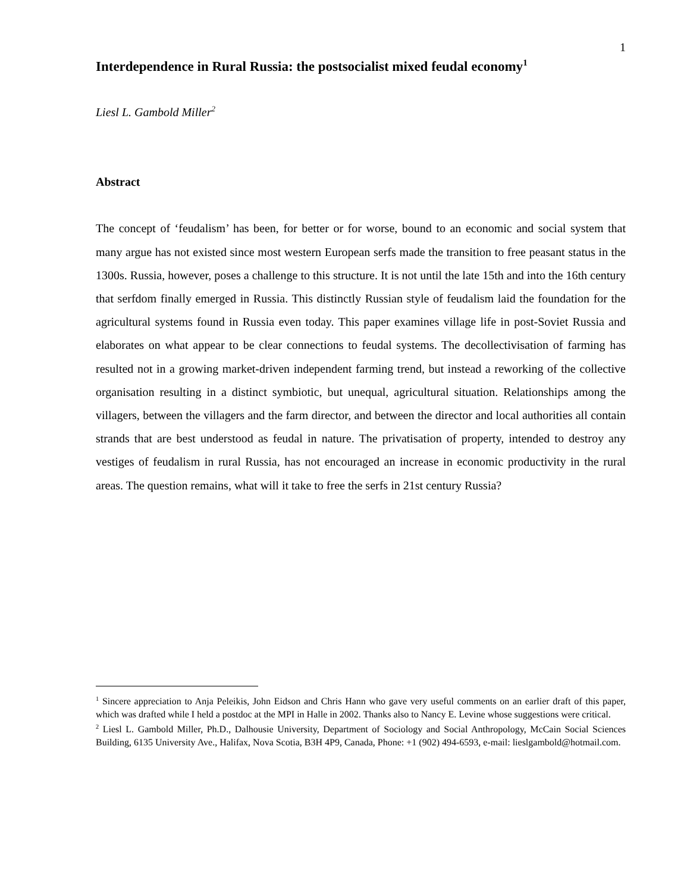1
Interdependence in Rural Russia: the postsocialist mixed feudal economy<sup>1</sup>
Liesl L. Gambold Miller<sup>2</sup>
Abstract
The concept of ‘feudalism’ has been, for better or for worse, bound to an economic and social system that many argue has not existed since most western European serfs made the transition to free peasant status in the 1300s. Russia, however, poses a challenge to this structure. It is not until the late 15th and into the 16th century that serfdom finally emerged in Russia. This distinctly Russian style of feudalism laid the foundation for the agricultural systems found in Russia even today. This paper examines village life in post-Soviet Russia and elaborates on what appear to be clear connections to feudal systems. The decollectivisation of farming has resulted not in a growing market-driven independent farming trend, but instead a reworking of the collective organisation resulting in a distinct symbiotic, but unequal, agricultural situation. Relationships among the villagers, between the villagers and the farm director, and between the director and local authorities all contain strands that are best understood as feudal in nature. The privatisation of property, intended to destroy any vestiges of feudalism in rural Russia, has not encouraged an increase in economic productivity in the rural areas. The question remains, what will it take to free the serfs in 21st century Russia?
<sup>1</sup> Sincere appreciation to Anja Peleikis, John Eidson and Chris Hann who gave very useful comments on an earlier draft of this paper, which was drafted while I held a postdoc at the MPI in Halle in 2002. Thanks also to Nancy E. Levine whose suggestions were critical.
<sup>2</sup> Liesl L. Gambold Miller, Ph.D., Dalhousie University, Department of Sociology and Social Anthropology, McCain Social Sciences Building, 6135 University Ave., Halifax, Nova Scotia, B3H 4P9, Canada, Phone: +1 (902) 494-6593, e-mail: lieslgambold@hotmail.com.